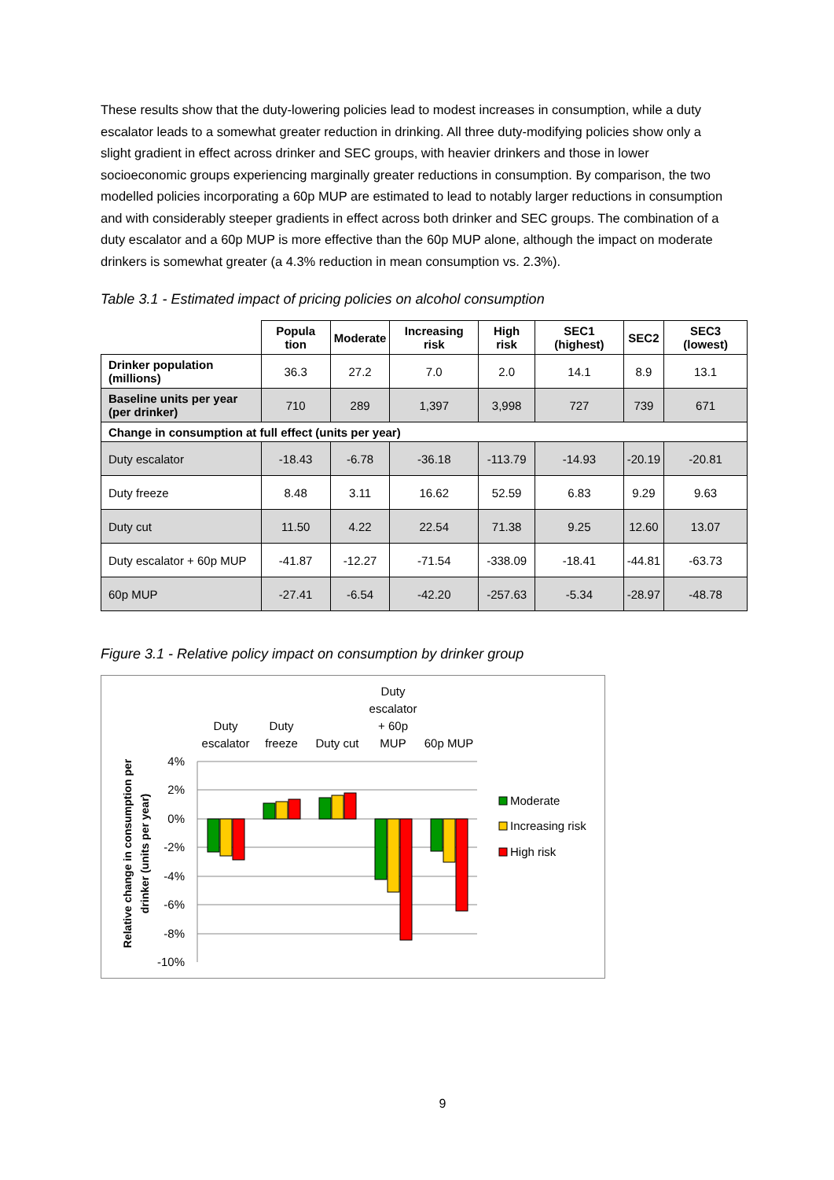These results show that the duty-lowering policies lead to modest increases in consumption, while a duty escalator leads to a somewhat greater reduction in drinking. All three duty-modifying policies show only a slight gradient in effect across drinker and SEC groups, with heavier drinkers and those in lower socioeconomic groups experiencing marginally greater reductions in consumption. By comparison, the two modelled policies incorporating a 60p MUP are estimated to lead to notably larger reductions in consumption and with considerably steeper gradients in effect across both drinker and SEC groups. The combination of a duty escalator and a 60p MUP is more effective than the 60p MUP alone, although the impact on moderate drinkers is somewhat greater (a 4.3% reduction in mean consumption vs. 2.3%).
Table 3.1 - Estimated impact of pricing policies on alcohol consumption
| | Popula tion | Moderate | Increasing risk | High risk | SEC1 (highest) | SEC2 | SEC3 (lowest) |
| --- | --- | --- | --- | --- | --- | --- | --- |
| Drinker population (millions) | 36.3 | 27.2 | 7.0 | 2.0 | 14.1 | 8.9 | 13.1 |
| Baseline units per year (per drinker) | 710 | 289 | 1,397 | 3,998 | 727 | 739 | 671 |
| Change in consumption at full effect (units per year) | | | | | | | |
| Duty escalator | -18.43 | -6.78 | -36.18 | -113.79 | -14.93 | -20.19 | -20.81 |
| Duty freeze | 8.48 | 3.11 | 16.62 | 52.59 | 6.83 | 9.29 | 9.63 |
| Duty cut | 11.50 | 4.22 | 22.54 | 71.38 | 9.25 | 12.60 | 13.07 |
| Duty escalator + 60p MUP | -41.87 | -12.27 | -71.54 | -338.09 | -18.41 | -44.81 | -63.73 |
| 60p MUP | -27.41 | -6.54 | -42.20 | -257.63 | -5.34 | -28.97 | -48.78 |
Figure 3.1 - Relative policy impact on consumption by drinker group
4%
2%
0%
-2%
-4%
-6%
-8%
-10%
Duty
escalator
Duty
freeze
Duty cut
Duty
escalator
+ 60p
MUP
60p MUP
Moderate
Increasing risk
High risk
Relative change in consumption per
drinker (units per year)
9